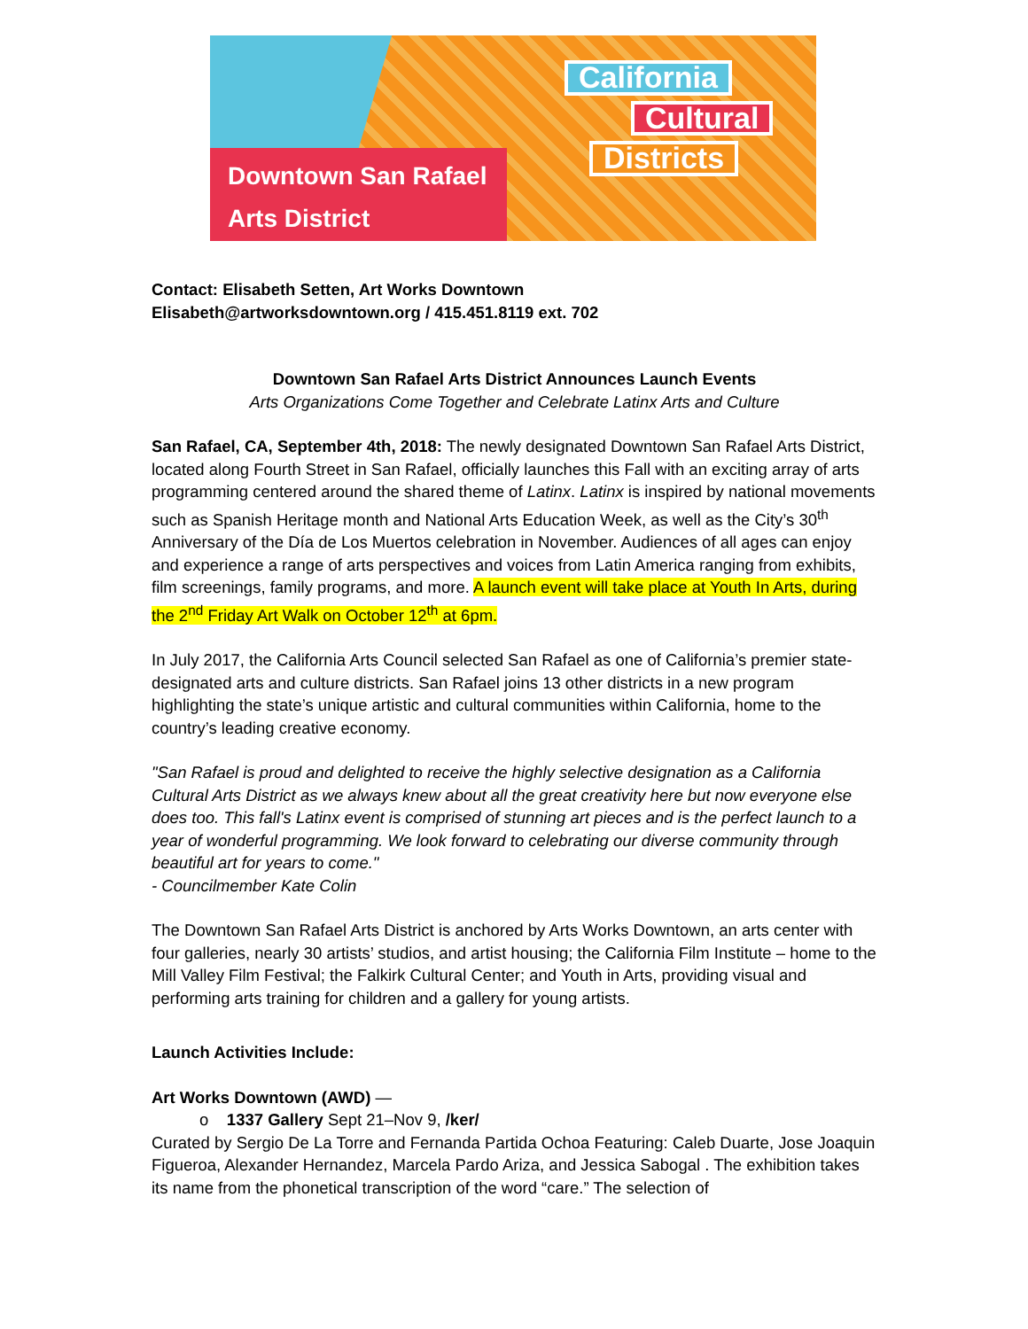Downtown San Rafael
Arts District
California
Cultural
Districts
Contact: Elisabeth Setten, Art Works Downtown
Elisabeth@artworksdowntown.org / 415.451.8119 ext. 702
Downtown San Rafael Arts District Announces Launch Events
Arts Organizations Come Together and Celebrate Latinx Arts and Culture
San Rafael, CA, September 4th, 2018: The newly designated Downtown San Rafael Arts District, located along Fourth Street in San Rafael, officially launches this Fall with an exciting array of arts programming centered around the shared theme of Latinx. Latinx is inspired by national movements such as Spanish Heritage month and National Arts Education Week, as well as the City’s 30<sup>th</sup> Anniversary of the Día de Los Muertos celebration in November. Audiences of all ages can enjoy and experience a range of arts perspectives and voices from Latin America ranging from exhibits, film screenings, family programs, and more. A launch event will take place at Youth In Arts, during the 2<sup>nd</sup> Friday Art Walk on October 12<sup>th</sup> at 6pm.
In July 2017, the California Arts Council selected San Rafael as one of California’s premier state-designated arts and culture districts. San Rafael joins 13 other districts in a new program highlighting the state’s unique artistic and cultural communities within California, home to the country’s leading creative economy.
"San Rafael is proud and delighted to receive the highly selective designation as a California Cultural Arts District as we always knew about all the great creativity here but now everyone else does too. This fall's Latinx event is comprised of stunning art pieces and is the perfect launch to a year of wonderful programming. We look forward to celebrating our diverse community through beautiful art for years to come."
- Councilmember Kate Colin
The Downtown San Rafael Arts District is anchored by Arts Works Downtown, an arts center with four galleries, nearly 30 artists’ studios, and artist housing; the California Film Institute – home to the Mill Valley Film Festival; the Falkirk Cultural Center; and Youth in Arts, providing visual and performing arts training for children and a gallery for young artists.
Launch Activities Include:
Art Works Downtown (AWD) —
o 1337 Gallery Sept 21–Nov 9, /ker/
Curated by Sergio De La Torre and Fernanda Partida Ochoa Featuring: Caleb Duarte, Jose Joaquin Figueroa, Alexander Hernandez, Marcela Pardo Ariza, and Jessica Sabogal . The exhibition takes its name from the phonetical transcription of the word “care.” The selection of